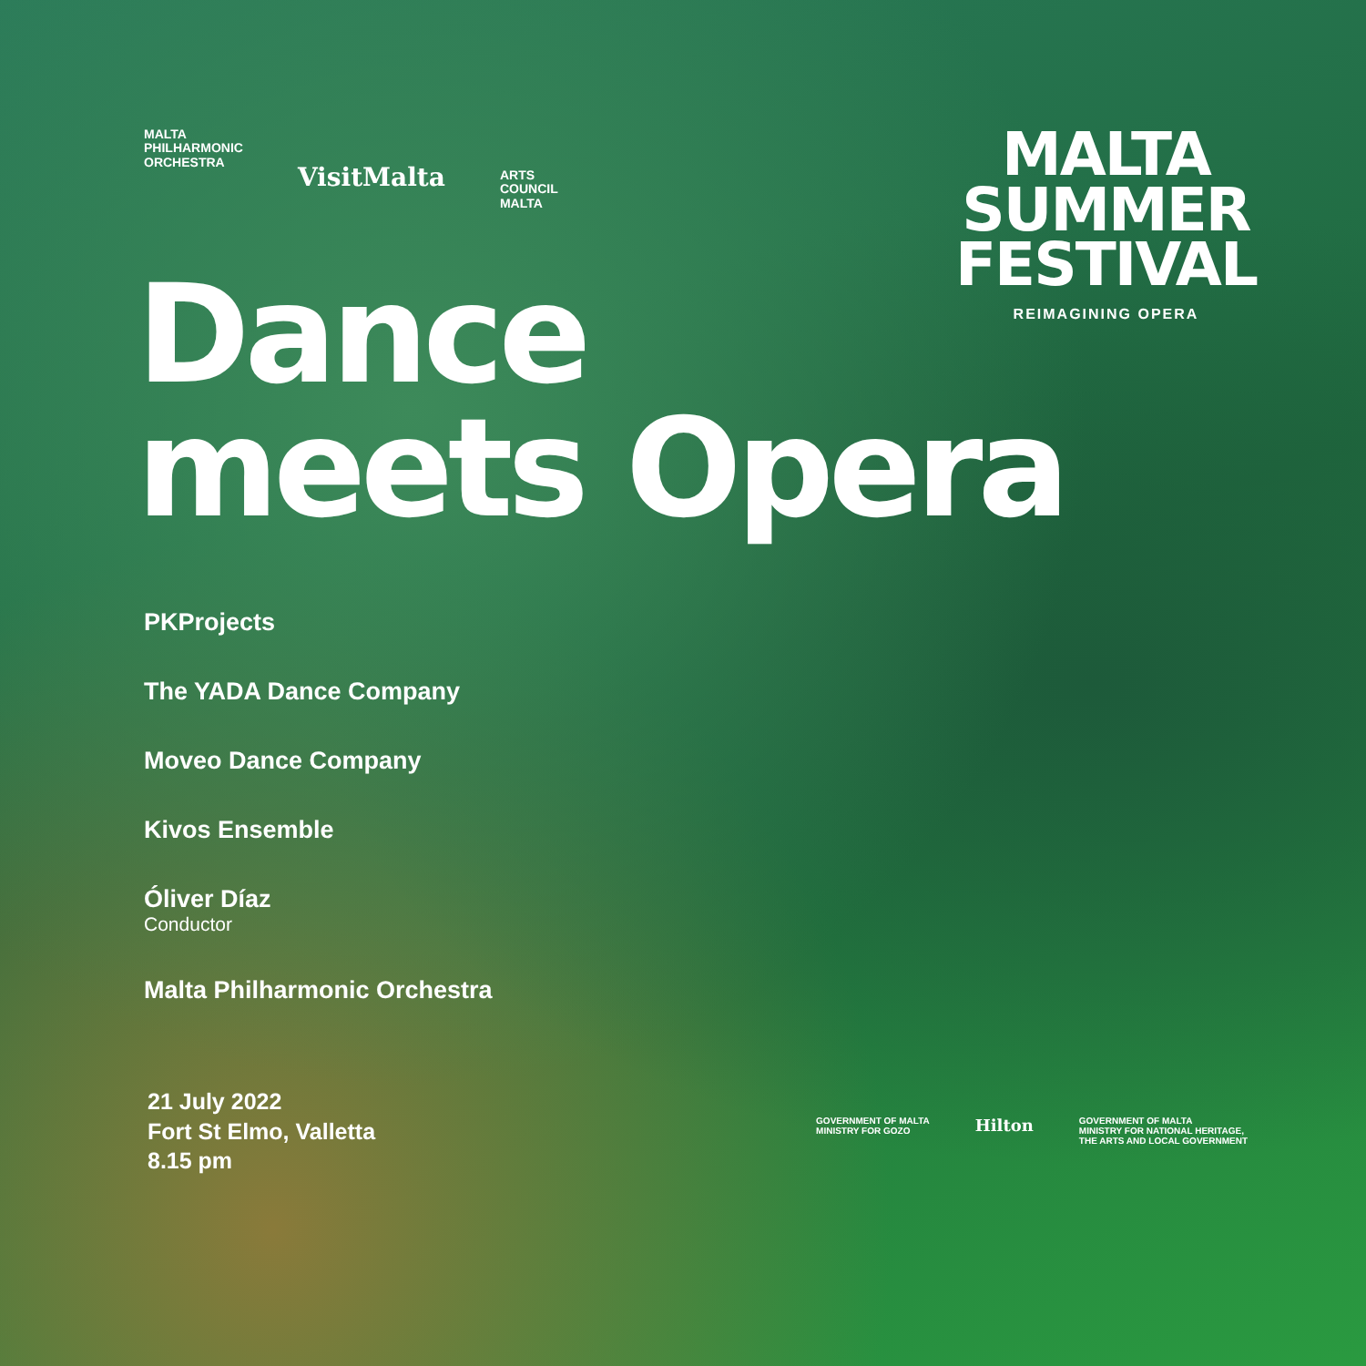MALTA
PHILHARMONIC
ORCHESTRA
VisitMalta
ARTS
COUNCIL
MALTA
MALTA
SUMMER
FESTIVAL
REIMAGINING OPERA
Dance
meets Opera
PKProjects
The YADA Dance Company
Moveo Dance Company
Kivos Ensemble
Óliver Díaz
Conductor
Malta Philharmonic Orchestra
21 July 2022
Fort St Elmo, Valletta
8.15 pm
GOVERNMENT OF MALTA
MINISTRY FOR GOZO
Hilton
GOVERNMENT OF MALTA
MINISTRY FOR NATIONAL HERITAGE,
THE ARTS AND LOCAL GOVERNMENT